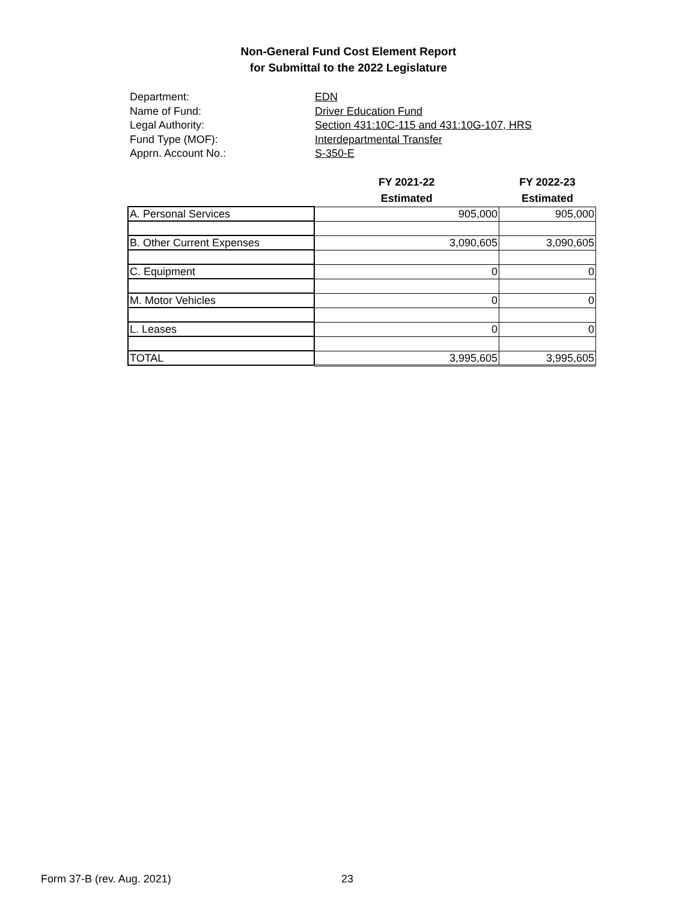Non-General Fund Cost Element Report
for Submittal to the 2022 Legislature
Department: EDN
Name of Fund: Driver Education Fund
Legal Authority: Section 431:10C-115 and 431:10G-107, HRS
Fund Type (MOF): Interdepartmental Transfer
Apprn. Account No.: S-350-E
| | FY 2021-22 Estimated | FY 2022-23 Estimated |
| --- | --- | --- |
| A. Personal Services | 905,000 | 905,000 |
| B. Other Current Expenses | 3,090,605 | 3,090,605 |
| C. Equipment | 0 | 0 |
| M. Motor Vehicles | 0 | 0 |
| L. Leases | 0 | 0 |
| TOTAL | 3,995,605 | 3,995,605 |
Form 37-B (rev. Aug. 2021) 23